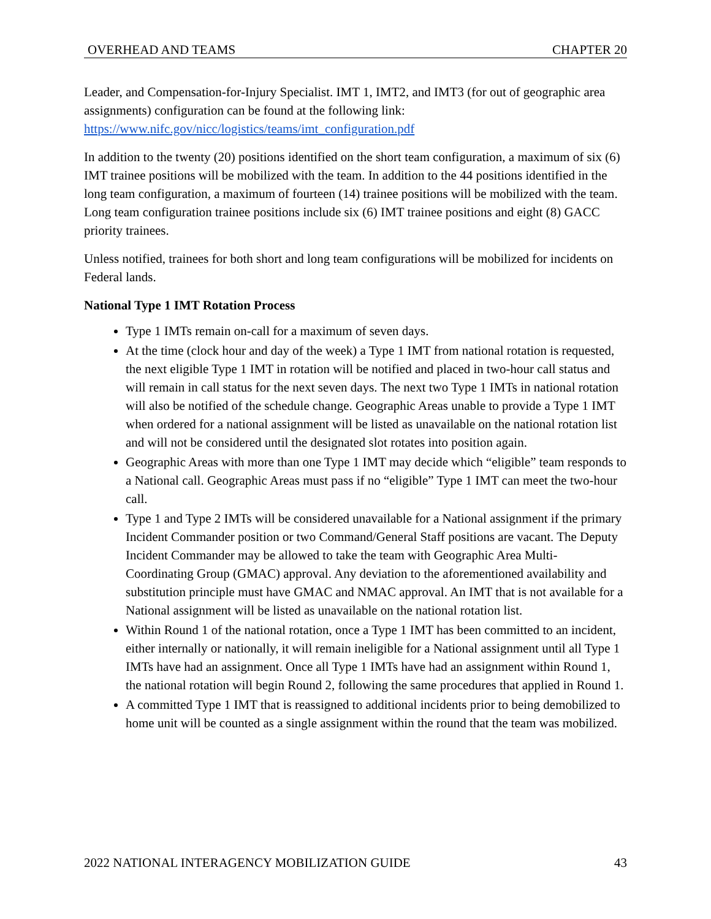OVERHEAD AND TEAMS CHAPTER 20
Leader, and Compensation-for-Injury Specialist. IMT 1, IMT2, and IMT3 (for out of geographic area assignments) configuration can be found at the following link: https://www.nifc.gov/nicc/logistics/teams/imt_configuration.pdf
In addition to the twenty (20) positions identified on the short team configuration, a maximum of six (6) IMT trainee positions will be mobilized with the team. In addition to the 44 positions identified in the long team configuration, a maximum of fourteen (14) trainee positions will be mobilized with the team. Long team configuration trainee positions include six (6) IMT trainee positions and eight (8) GACC priority trainees.
Unless notified, trainees for both short and long team configurations will be mobilized for incidents on Federal lands.
National Type 1 IMT Rotation Process
Type 1 IMTs remain on-call for a maximum of seven days.
At the time (clock hour and day of the week) a Type 1 IMT from national rotation is requested, the next eligible Type 1 IMT in rotation will be notified and placed in two-hour call status and will remain in call status for the next seven days. The next two Type 1 IMTs in national rotation will also be notified of the schedule change. Geographic Areas unable to provide a Type 1 IMT when ordered for a national assignment will be listed as unavailable on the national rotation list and will not be considered until the designated slot rotates into position again.
Geographic Areas with more than one Type 1 IMT may decide which “eligible” team responds to a National call. Geographic Areas must pass if no “eligible” Type 1 IMT can meet the two-hour call.
Type 1 and Type 2 IMTs will be considered unavailable for a National assignment if the primary Incident Commander position or two Command/General Staff positions are vacant. The Deputy Incident Commander may be allowed to take the team with Geographic Area Multi- Coordinating Group (GMAC) approval. Any deviation to the aforementioned availability and substitution principle must have GMAC and NMAC approval. An IMT that is not available for a National assignment will be listed as unavailable on the national rotation list.
Within Round 1 of the national rotation, once a Type 1 IMT has been committed to an incident, either internally or nationally, it will remain ineligible for a National assignment until all Type 1 IMTs have had an assignment. Once all Type 1 IMTs have had an assignment within Round 1, the national rotation will begin Round 2, following the same procedures that applied in Round 1.
A committed Type 1 IMT that is reassigned to additional incidents prior to being demobilized to home unit will be counted as a single assignment within the round that the team was mobilized.
2022 NATIONAL INTERAGENCY MOBILIZATION GUIDE 43